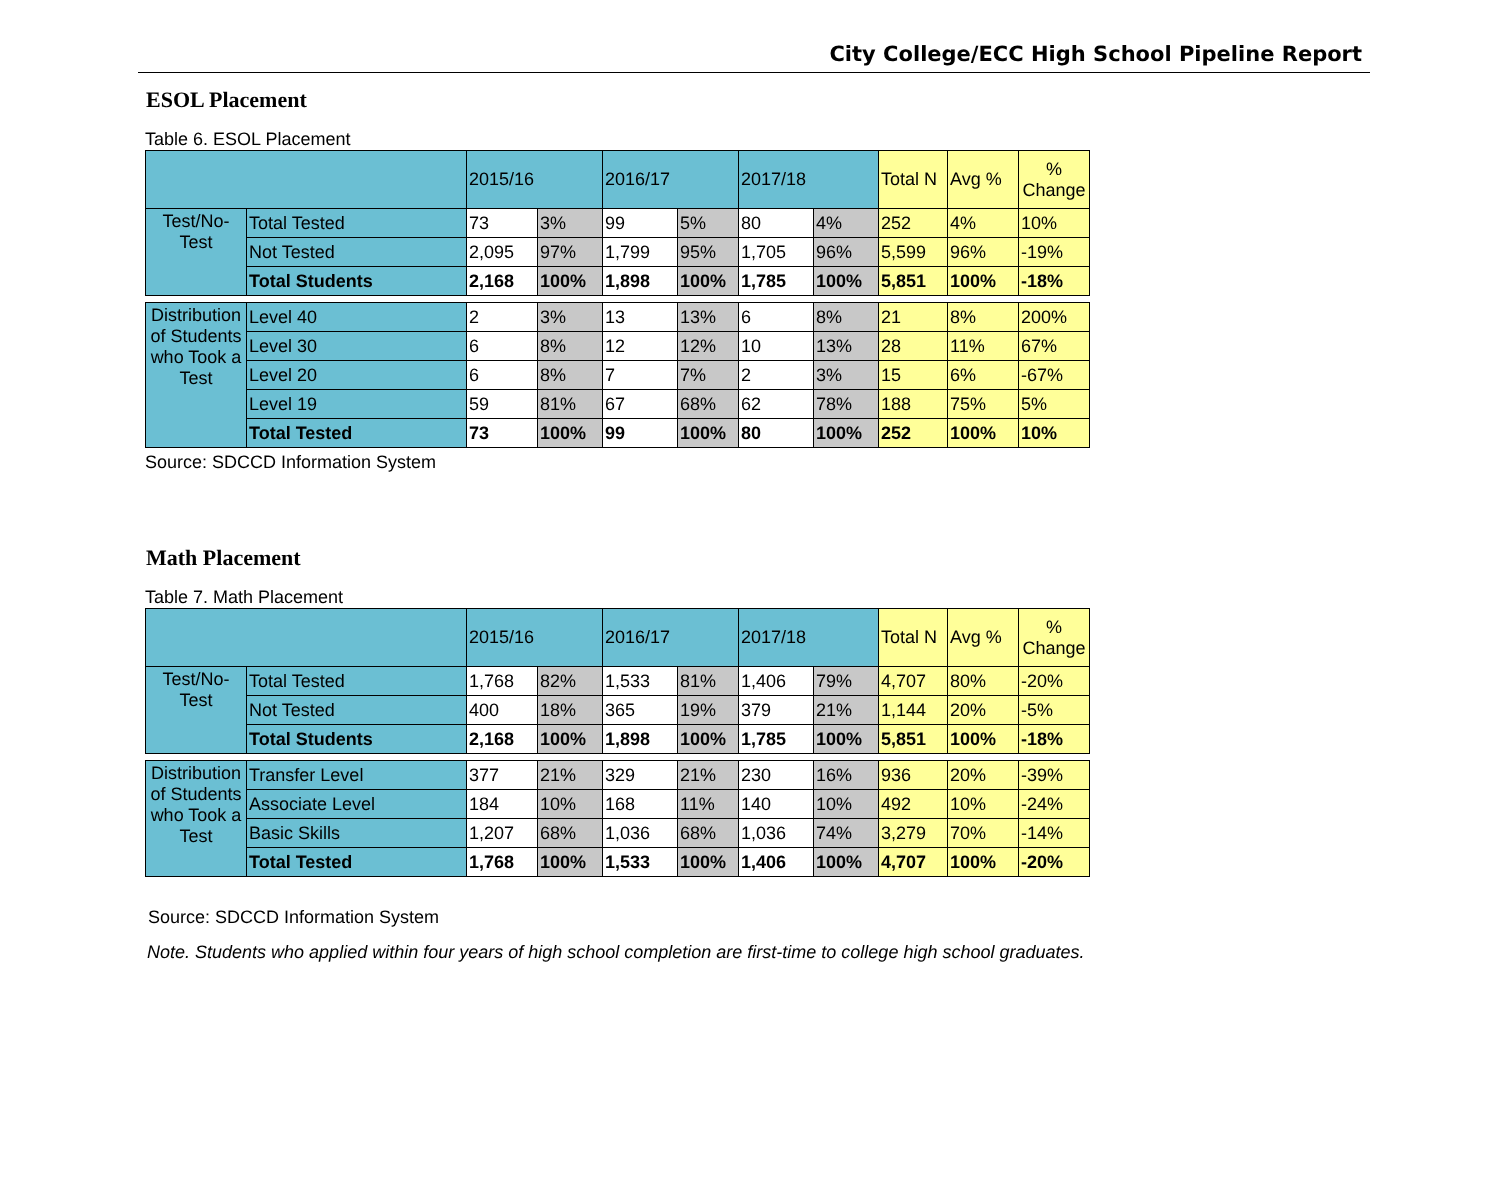City College/ECC High School Pipeline Report
ESOL Placement
Table 6. ESOL Placement
| | | 2015/16 | | 2016/17 | | 2017/18 | | Total N | Avg % | % Change |
| Test/No- Test | Total Tested | 73 | 3% | 99 | 5% | 80 | 4% | 252 | 4% | 10% |
| | Not Tested | 2,095 | 97% | 1,799 | 95% | 1,705 | 96% | 5,599 | 96% | -19% |
| | Total Students | 2,168 | 100% | 1,898 | 100% | 1,785 | 100% | 5,851 | 100% | -18% |
| Distribution of Students who Took a Test | Level 40 | 2 | 3% | 13 | 13% | 6 | 8% | 21 | 8% | 200% |
| | Level 30 | 6 | 8% | 12 | 12% | 10 | 13% | 28 | 11% | 67% |
| | Level 20 | 6 | 8% | 7 | 7% | 2 | 3% | 15 | 6% | -67% |
| | Level 19 | 59 | 81% | 67 | 68% | 62 | 78% | 188 | 75% | 5% |
| | Total Tested | 73 | 100% | 99 | 100% | 80 | 100% | 252 | 100% | 10% |
Source: SDCCD Information System
Math Placement
Table 7. Math Placement
| | | 2015/16 | | 2016/17 | | 2017/18 | | Total N | Avg % | % Change |
| Test/No- Test | Total Tested | 1,768 | 82% | 1,533 | 81% | 1,406 | 79% | 4,707 | 80% | -20% |
| | Not Tested | 400 | 18% | 365 | 19% | 379 | 21% | 1,144 | 20% | -5% |
| | Total Students | 2,168 | 100% | 1,898 | 100% | 1,785 | 100% | 5,851 | 100% | -18% |
| Distribution of Students who Took a Test | Transfer Level | 377 | 21% | 329 | 21% | 230 | 16% | 936 | 20% | -39% |
| | Associate Level | 184 | 10% | 168 | 11% | 140 | 10% | 492 | 10% | -24% |
| | Basic Skills | 1,207 | 68% | 1,036 | 68% | 1,036 | 74% | 3,279 | 70% | -14% |
| | Total Tested | 1,768 | 100% | 1,533 | 100% | 1,406 | 100% | 4,707 | 100% | -20% |
Source: SDCCD Information System
Note. Students who applied within four years of high school completion are first-time to college high school graduates.